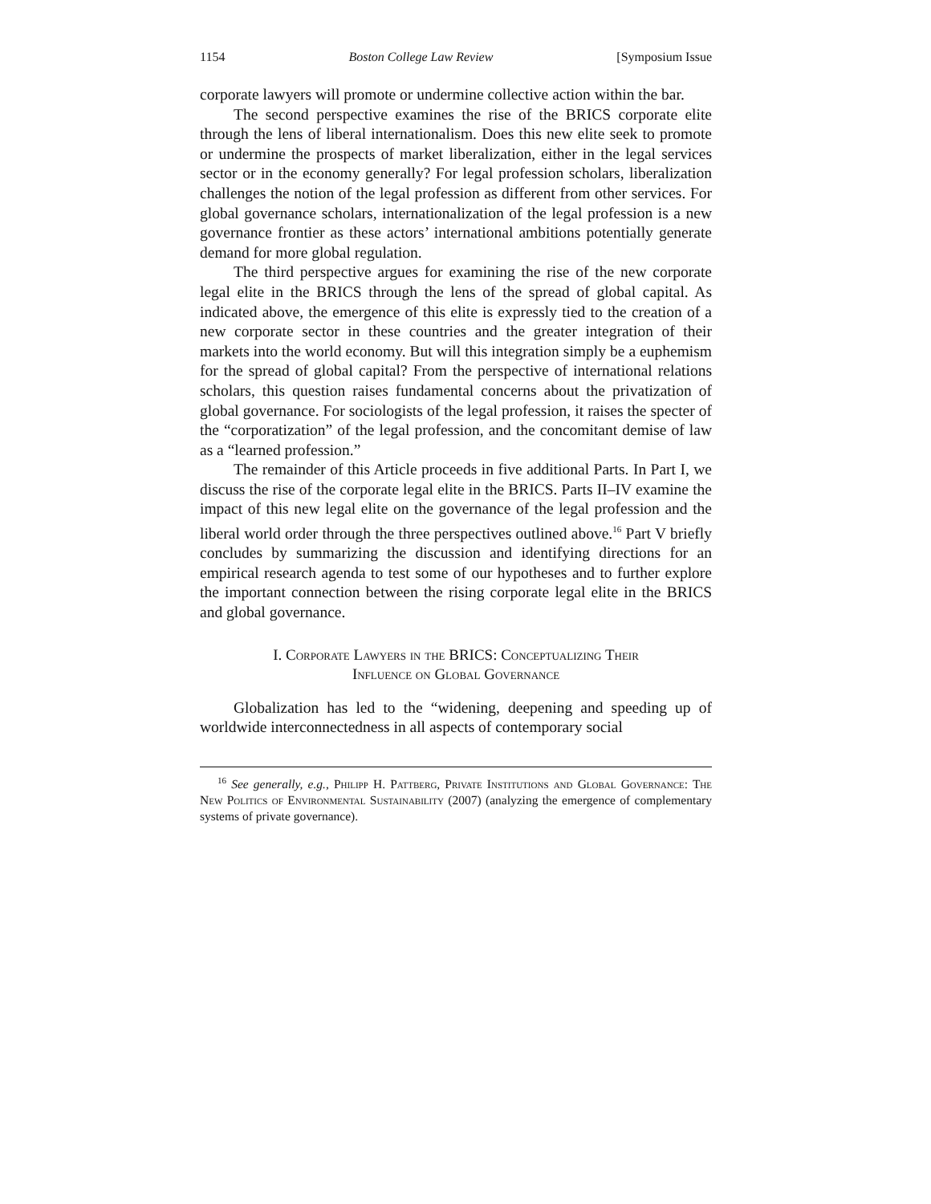1154 Boston College Law Review [Symposium Issue
corporate lawyers will promote or undermine collective action within the bar.
The second perspective examines the rise of the BRICS corporate elite through the lens of liberal internationalism. Does this new elite seek to promote or undermine the prospects of market liberalization, either in the legal services sector or in the economy generally? For legal profession scholars, liberalization challenges the notion of the legal profession as different from other services. For global governance scholars, internationalization of the legal profession is a new governance frontier as these actors’ international ambitions potentially generate demand for more global regulation.
The third perspective argues for examining the rise of the new corporate legal elite in the BRICS through the lens of the spread of global capital. As indicated above, the emergence of this elite is expressly tied to the creation of a new corporate sector in these countries and the greater integration of their markets into the world economy. But will this integration simply be a euphemism for the spread of global capital? From the perspective of international relations scholars, this question raises fundamental concerns about the privatization of global governance. For sociologists of the legal profession, it raises the specter of the “corporatization” of the legal profession, and the concomitant demise of law as a “learned profession.”
The remainder of this Article proceeds in five additional Parts. In Part I, we discuss the rise of the corporate legal elite in the BRICS. Parts II–IV examine the impact of this new legal elite on the governance of the legal profession and the liberal world order through the three perspectives outlined above.<sup>16</sup> Part V briefly concludes by summarizing the discussion and identifying directions for an empirical research agenda to test some of our hypotheses and to further explore the important connection between the rising corporate legal elite in the BRICS and global governance.
I. Corporate Lawyers in the BRICS: Conceptualizing Their
Influence on Global Governance
Globalization has led to the “widening, deepening and speeding up of worldwide interconnectedness in all aspects of contemporary social
<sup>16</sup> See generally, e.g., Philipp H. Pattberg, Private Institutions and Global Governance: The New Politics of Environmental Sustainability (2007) (analyzing the emergence of complementary systems of private governance).